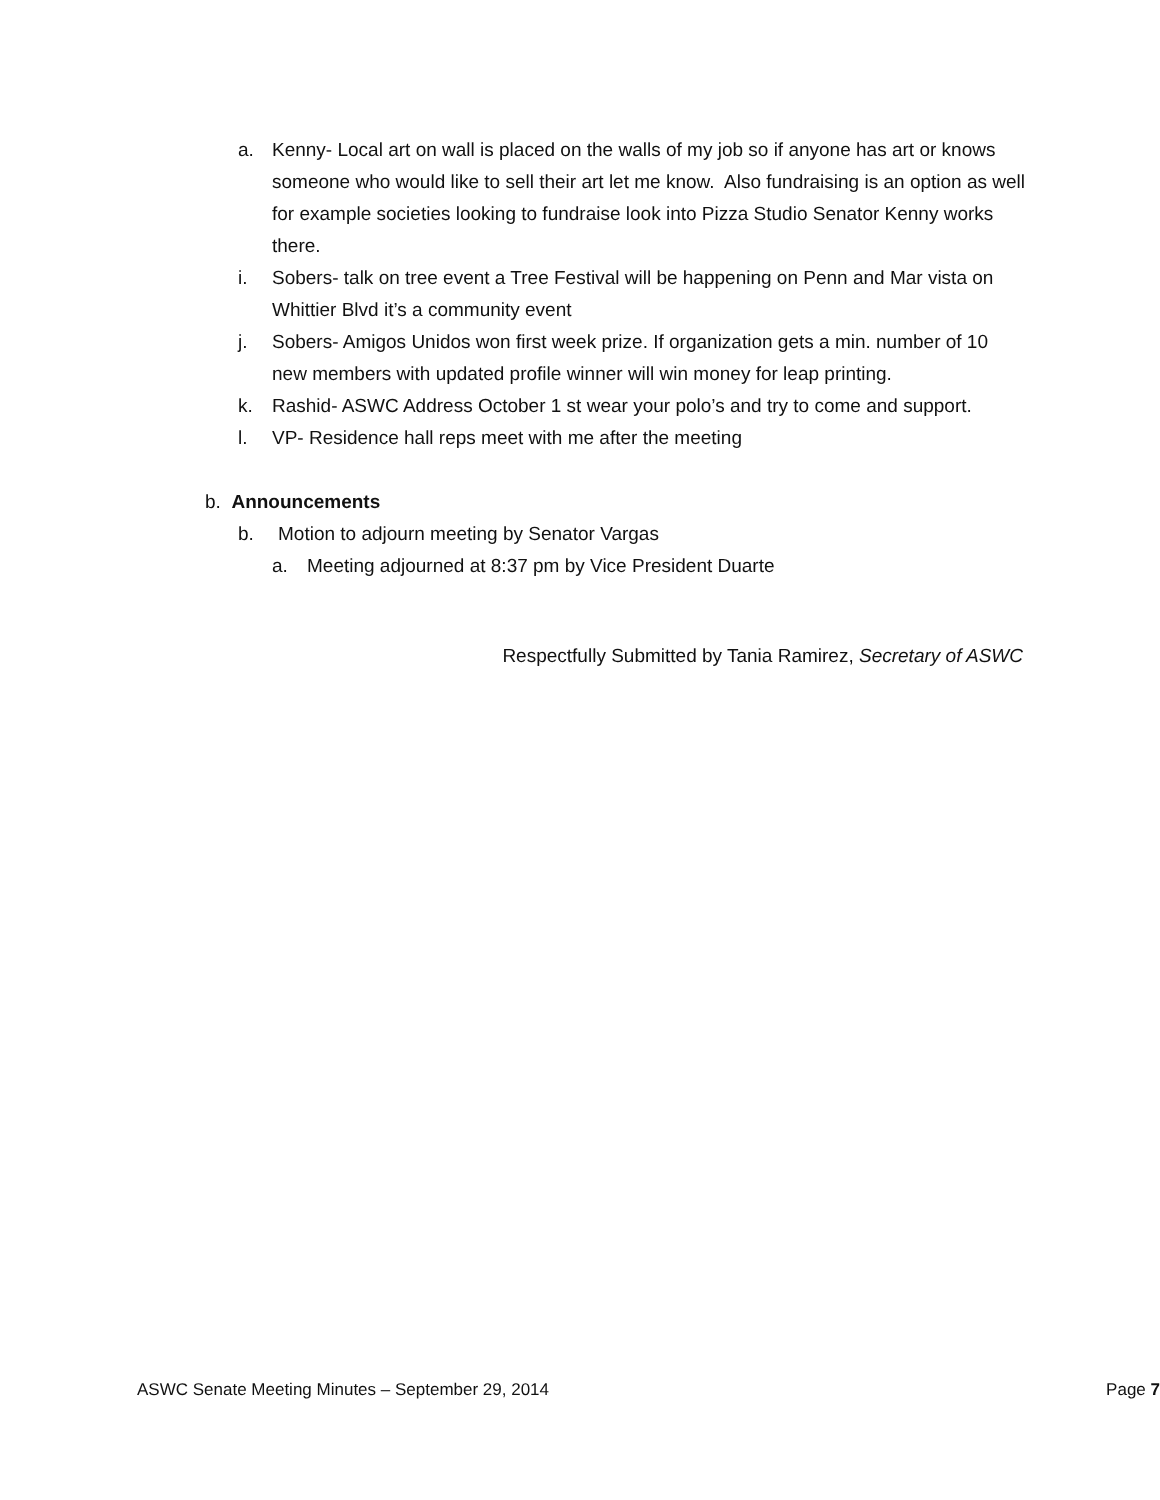a. Kenny- Local art on wall is placed on the walls of my job so if anyone has art or knows someone who would like to sell their art let me know. Also fundraising is an option as well for example societies looking to fundraise look into Pizza Studio Senator Kenny works there.
i. Sobers- talk on tree event a Tree Festival will be happening on Penn and Mar vista on Whittier Blvd it’s a community event
j. Sobers- Amigos Unidos won first week prize. If organization gets a min. number of 10 new members with updated profile winner will win money for leap printing.
k. Rashid- ASWC Address October 1 st wear your polo’s and try to come and support.
l. VP- Residence hall reps meet with me after the meeting
b. Announcements
b. Motion to adjourn meeting by Senator Vargas
a. Meeting adjourned at 8:37 pm by Vice President Duarte
Respectfully Submitted by Tania Ramirez, Secretary of ASWC
ASWC Senate Meeting Minutes – September 29, 2014 Page 7